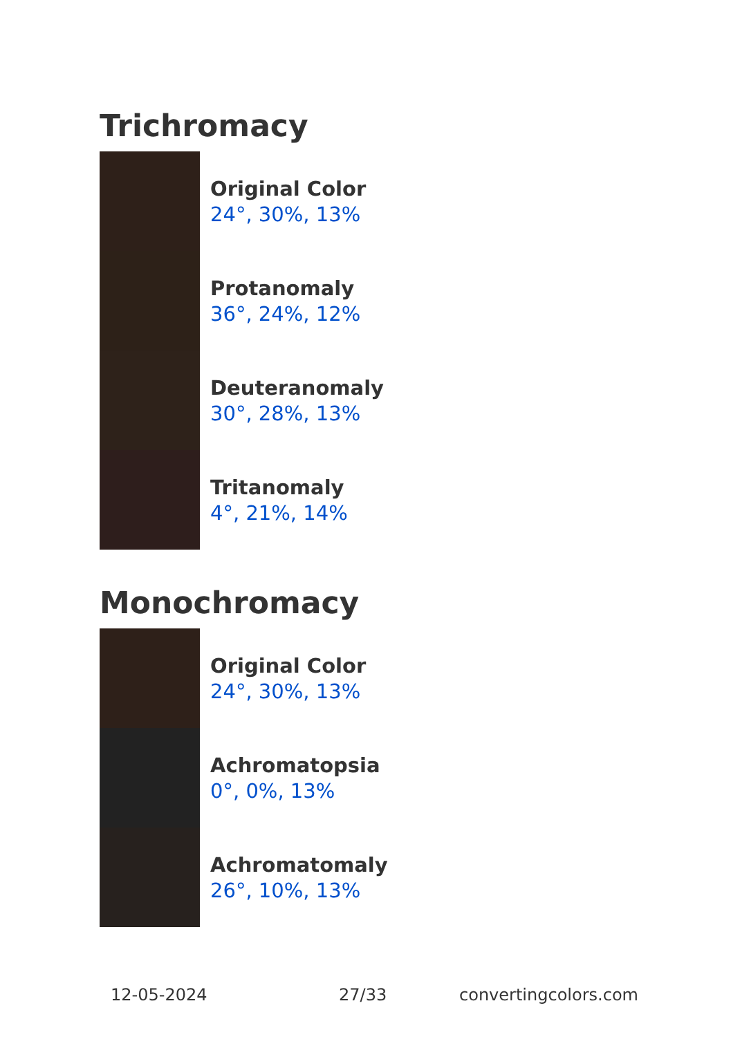Trichromacy
Original Color
24°, 30%, 13%
Protanomaly
36°, 24%, 12%
Deuteranomaly
30°, 28%, 13%
Tritanomaly
4°, 21%, 14%
Monochromacy
Original Color
24°, 30%, 13%
Achromatopsia
0°, 0%, 13%
Achromatomaly
26°, 10%, 13%
12-05-2024 27/33 convertingcolors.com